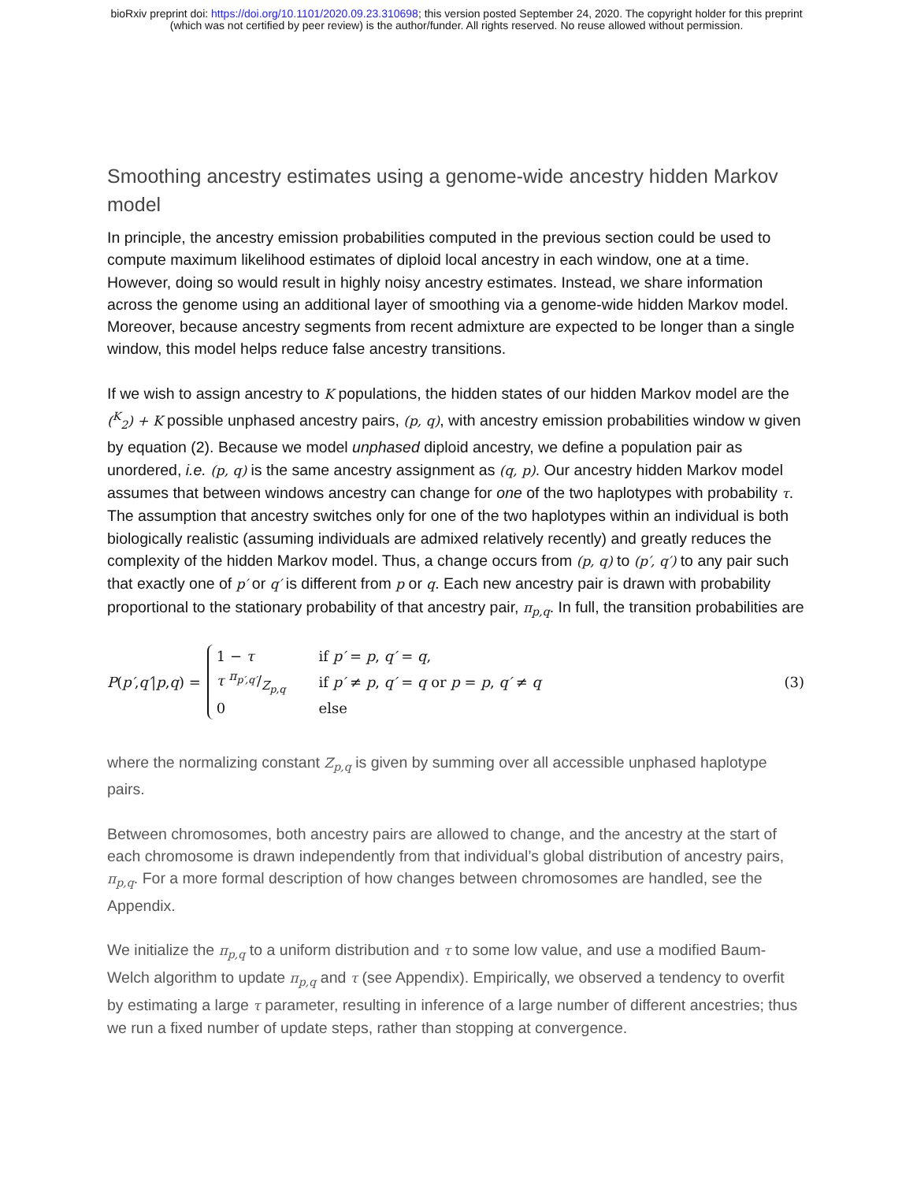bioRxiv preprint doi: https://doi.org/10.1101/2020.09.23.310698; this version posted September 24, 2020. The copyright holder for this preprint
(which was not certified by peer review) is the author/funder. All rights reserved. No reuse allowed without permission.
Smoothing ancestry estimates using a genome-wide ancestry hidden Markov model
In principle, the ancestry emission probabilities computed in the previous section could be used to compute maximum likelihood estimates of diploid local ancestry in each window, one at a time. However, doing so would result in highly noisy ancestry estimates. Instead, we share information across the genome using an additional layer of smoothing via a genome-wide hidden Markov model. Moreover, because ancestry segments from recent admixture are expected to be longer than a single window, this model helps reduce false ancestry transitions.
If we wish to assign ancestry to K populations, the hidden states of our hidden Markov model are the (<sup>K</sup><sub>2</sub>) + K possible unphased ancestry pairs, (p, q), with ancestry emission probabilities window w given by equation (2). Because we model unphased diploid ancestry, we define a population pair as unordered, i.e. (p, q) is the same ancestry assignment as (q, p). Our ancestry hidden Markov model assumes that between windows ancestry can change for one of the two haplotypes with probability τ. The assumption that ancestry switches only for one of the two haplotypes within an individual is both biologically realistic (assuming individuals are admixed relatively recently) and greatly reduces the complexity of the hidden Markov model. Thus, a change occurs from (p, q) to (p′, q′) to any pair such that exactly one of p′ or q′ is different from p or q. Each new ancestry pair is drawn with probability proportional to the stationary probability of that ancestry pair, π<sub>p,q</sub>. In full, the transition probabilities are
P (p′, q′ | p, q) =
| 1 − τ | if p′ = p , q′ = q , |
| τ π<sub>p′,q′</sub>/Z<sub>p,q</sub> | if p′ ≠ p , q′ = q or p = p , q′ ≠ q |
| 0 | else |
(3)
where the normalizing constant Z<sub>p,q</sub> is given by summing over all accessible unphased haplotype pairs.
Between chromosomes, both ancestry pairs are allowed to change, and the ancestry at the start of each chromosome is drawn independently from that individual’s global distribution of ancestry pairs, π<sub>p,q</sub>. For a more formal description of how changes between chromosomes are handled, see the Appendix.
We initialize the π<sub>p,q</sub> to a uniform distribution and τ to some low value, and use a modified Baum-Welch algorithm to update π<sub>p,q</sub> and τ (see Appendix). Empirically, we observed a tendency to overfit by estimating a large τ parameter, resulting in inference of a large number of different ancestries; thus we run a fixed number of update steps, rather than stopping at convergence.